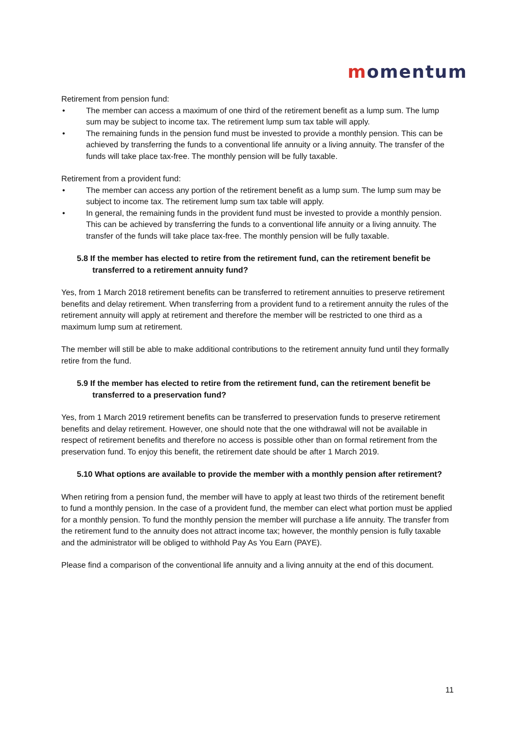momentum
Retirement from pension fund:
• The member can access a maximum of one third of the retirement benefit as a lump sum. The lump sum may be subject to income tax. The retirement lump sum tax table will apply.
• The remaining funds in the pension fund must be invested to provide a monthly pension. This can be achieved by transferring the funds to a conventional life annuity or a living annuity. The transfer of the funds will take place tax-free. The monthly pension will be fully taxable.
Retirement from a provident fund:
• The member can access any portion of the retirement benefit as a lump sum. The lump sum may be subject to income tax. The retirement lump sum tax table will apply.
• In general, the remaining funds in the provident fund must be invested to provide a monthly pension. This can be achieved by transferring the funds to a conventional life annuity or a living annuity. The transfer of the funds will take place tax-free. The monthly pension will be fully taxable.
5.8 If the member has elected to retire from the retirement fund, can the retirement benefit be transferred to a retirement annuity fund?
Yes, from 1 March 2018 retirement benefits can be transferred to retirement annuities to preserve retirement benefits and delay retirement. When transferring from a provident fund to a retirement annuity the rules of the retirement annuity will apply at retirement and therefore the member will be restricted to one third as a maximum lump sum at retirement.
The member will still be able to make additional contributions to the retirement annuity fund until they formally retire from the fund.
5.9 If the member has elected to retire from the retirement fund, can the retirement benefit be transferred to a preservation fund?
Yes, from 1 March 2019 retirement benefits can be transferred to preservation funds to preserve retirement benefits and delay retirement. However, one should note that the one withdrawal will not be available in respect of retirement benefits and therefore no access is possible other than on formal retirement from the preservation fund. To enjoy this benefit, the retirement date should be after 1 March 2019.
5.10 What options are available to provide the member with a monthly pension after retirement?
When retiring from a pension fund, the member will have to apply at least two thirds of the retirement benefit to fund a monthly pension. In the case of a provident fund, the member can elect what portion must be applied for a monthly pension. To fund the monthly pension the member will purchase a life annuity. The transfer from the retirement fund to the annuity does not attract income tax; however, the monthly pension is fully taxable and the administrator will be obliged to withhold Pay As You Earn (PAYE).
Please find a comparison of the conventional life annuity and a living annuity at the end of this document.
11